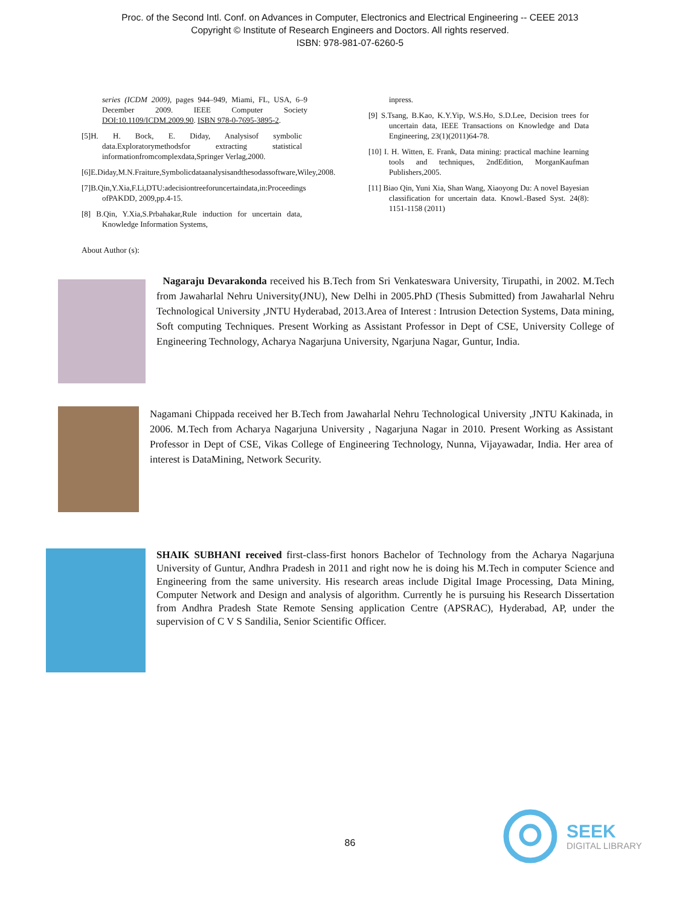Proc. of the Second Intl. Conf. on Advances in Computer, Electronics and Electrical Engineering -- CEEE 2013
Copyright © Institute of Research Engineers and Doctors. All rights reserved.
ISBN: 978-981-07-6260-5
series (ICDM 2009), pages 944–949, Miami, FL, USA, 6–9 December 2009. IEEE Computer Society DOI:10.1109/ICDM.2009.90. ISBN 978-0-7695-3895-2.
[5]H. H. Bock, E. Diday, Analysisof symbolic data.Exploratorymethodsfor extracting statistical informationfromcomplexdata,Springer Verlag,2000.
[6]E.Diday,M.N.Fraiture,Symbolicdataanalysisandthesodassoftware,Wiley,2008.
[7]B.Qin,Y.Xia,F.Li,DTU:adecisiontreeforuncertaindata,in:Proceedings ofPAKDD, 2009,pp.4-15.
[8] B.Qin, Y.Xia,S.Prbahakar,Rule induction for uncertain data, Knowledge Information Systems,
inpress.
[9] S.Tsang, B.Kao, K.Y.Yip, W.S.Ho, S.D.Lee, Decision trees for uncertain data, IEEE Transactions on Knowledge and Data Engineering, 23(1)(2011)64-78.
[10] I. H. Witten, E. Frank, Data mining: practical machine learning tools and techniques, 2ndEdition, MorganKaufman Publishers,2005.
[11] Biao Qin, Yuni Xia, Shan Wang, Xiaoyong Du: A novel Bayesian classification for uncertain data. Knowl.-Based Syst. 24(8): 1151-1158 (2011)
About Author (s):
Nagaraju Devarakonda received his B.Tech from Sri Venkateswara University, Tirupathi, in 2002. M.Tech from Jawaharlal Nehru University(JNU), New Delhi in 2005.PhD (Thesis Submitted) from Jawaharlal Nehru Technological University ,JNTU Hyderabad, 2013.Area of Interest : Intrusion Detection Systems, Data mining, Soft computing Techniques. Present Working as Assistant Professor in Dept of CSE, University College of Engineering Technology, Acharya Nagarjuna University, Ngarjuna Nagar, Guntur, India.
Nagamani Chippada received her B.Tech from Jawaharlal Nehru Technological University ,JNTU Kakinada, in 2006. M.Tech from Acharya Nagarjuna University , Nagarjuna Nagar in 2010. Present Working as Assistant Professor in Dept of CSE, Vikas College of Engineering Technology, Nunna, Vijayawadar, India. Her area of interest is DataMining, Network Security.
SHAIK SUBHANI received first-class-first honors Bachelor of Technology from the Acharya Nagarjuna University of Guntur, Andhra Pradesh in 2011 and right now he is doing his M.Tech in computer Science and Engineering from the same university. His research areas include Digital Image Processing, Data Mining, Computer Network and Design and analysis of algorithm. Currently he is pursuing his Research Dissertation from Andhra Pradesh State Remote Sensing application Centre (APSRAC), Hyderabad, AP, under the supervision of C V S Sandilia, Senior Scientific Officer.
86
SEEK
DIGITAL LIBRARY